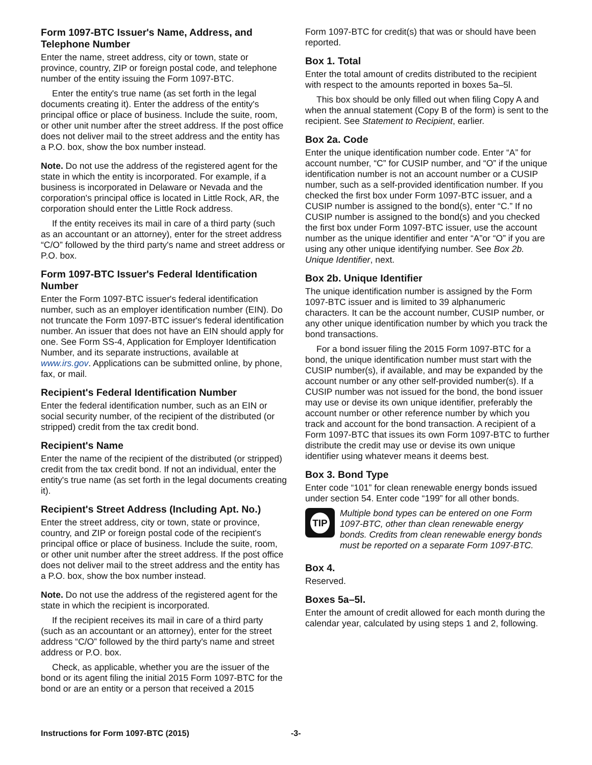Form 1097-BTC Issuer's Name, Address, and Telephone Number
Enter the name, street address, city or town, state or province, country, ZIP or foreign postal code, and telephone number of the entity issuing the Form 1097-BTC.
Enter the entity's true name (as set forth in the legal documents creating it). Enter the address of the entity's principal office or place of business. Include the suite, room, or other unit number after the street address. If the post office does not deliver mail to the street address and the entity has a P.O. box, show the box number instead.
Note. Do not use the address of the registered agent for the state in which the entity is incorporated. For example, if a business is incorporated in Delaware or Nevada and the corporation's principal office is located in Little Rock, AR, the corporation should enter the Little Rock address.
If the entity receives its mail in care of a third party (such as an accountant or an attorney), enter for the street address “C/O” followed by the third party's name and street address or P.O. box.
Form 1097-BTC Issuer's Federal Identification Number
Enter the Form 1097-BTC issuer's federal identification number, such as an employer identification number (EIN). Do not truncate the Form 1097-BTC issuer's federal identification number. An issuer that does not have an EIN should apply for one. See Form SS-4, Application for Employer Identification Number, and its separate instructions, available at www.irs.gov. Applications can be submitted online, by phone, fax, or mail.
Recipient's Federal Identification Number
Enter the federal identification number, such as an EIN or social security number, of the recipient of the distributed (or stripped) credit from the tax credit bond.
Recipient's Name
Enter the name of the recipient of the distributed (or stripped) credit from the tax credit bond. If not an individual, enter the entity's true name (as set forth in the legal documents creating it).
Recipient's Street Address (Including Apt. No.)
Enter the street address, city or town, state or province, country, and ZIP or foreign postal code of the recipient's principal office or place of business. Include the suite, room, or other unit number after the street address. If the post office does not deliver mail to the street address and the entity has a P.O. box, show the box number instead.
Note. Do not use the address of the registered agent for the state in which the recipient is incorporated.
If the recipient receives its mail in care of a third party (such as an accountant or an attorney), enter for the street address “C/O” followed by the third party's name and street address or P.O. box.
Check, as applicable, whether you are the issuer of the bond or its agent filing the initial 2015 Form 1097-BTC for the bond or are an entity or a person that received a 2015
Form 1097-BTC for credit(s) that was or should have been reported.
Box 1. Total
Enter the total amount of credits distributed to the recipient with respect to the amounts reported in boxes 5a–5l.
This box should be only filled out when filing Copy A and when the annual statement (Copy B of the form) is sent to the recipient. See Statement to Recipient, earlier.
Box 2a. Code
Enter the unique identification number code. Enter “A” for account number, “C” for CUSIP number, and “O” if the unique identification number is not an account number or a CUSIP number, such as a self-provided identification number. If you checked the first box under Form 1097-BTC issuer, and a CUSIP number is assigned to the bond(s), enter “C.” If no CUSIP number is assigned to the bond(s) and you checked the first box under Form 1097-BTC issuer, use the account number as the unique identifier and enter “A”or “O” if you are using any other unique identifying number. See Box 2b. Unique Identifier, next.
Box 2b. Unique Identifier
The unique identification number is assigned by the Form 1097-BTC issuer and is limited to 39 alphanumeric characters. It can be the account number, CUSIP number, or any other unique identification number by which you track the bond transactions.
For a bond issuer filing the 2015 Form 1097-BTC for a bond, the unique identification number must start with the CUSIP number(s), if available, and may be expanded by the account number or any other self-provided number(s). If a CUSIP number was not issued for the bond, the bond issuer may use or devise its own unique identifier, preferably the account number or other reference number by which you track and account for the bond transaction. A recipient of a Form 1097-BTC that issues its own Form 1097-BTC to further distribute the credit may use or devise its own unique identifier using whatever means it deems best.
Box 3. Bond Type
Enter code “101” for clean renewable energy bonds issued under section 54. Enter code “199” for all other bonds.
TIP
Multiple bond types can be entered on one Form 1097-BTC, other than clean renewable energy bonds. Credits from clean renewable energy bonds must be reported on a separate Form 1097-BTC.
Box 4.
Reserved.
Boxes 5a–5l.
Enter the amount of credit allowed for each month during the calendar year, calculated by using steps 1 and 2, following.
Instructions for Form 1097-BTC (2015) -3-